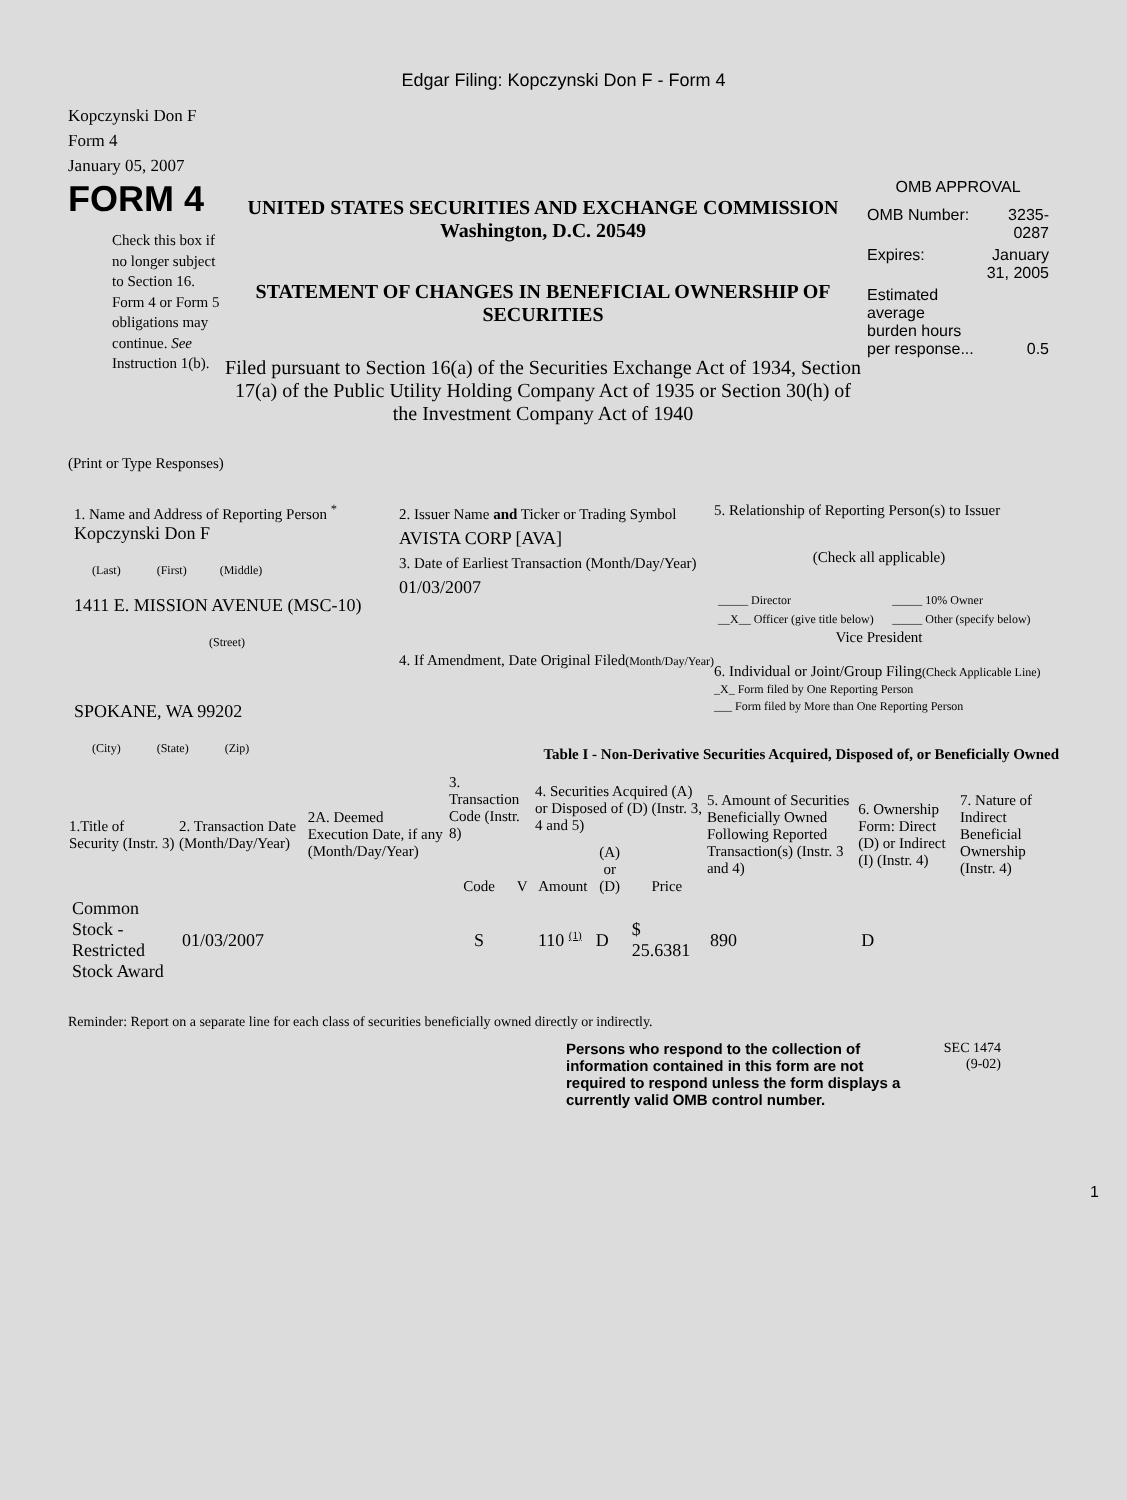Edgar Filing: Kopczynski Don F - Form 4
Kopczynski Don F
Form 4
January 05, 2007
FORM 4
Check this box if no longer subject to Section 16. Form 4 or Form 5 obligations may continue. See Instruction 1(b).
UNITED STATES SECURITIES AND EXCHANGE COMMISSION
Washington, D.C. 20549
STATEMENT OF CHANGES IN BENEFICIAL OWNERSHIP OF SECURITIES
Filed pursuant to Section 16(a) of the Securities Exchange Act of 1934, Section 17(a) of the Public Utility Holding Company Act of 1935 or Section 30(h) of the Investment Company Act of 1940
OMB APPROVAL
| OMB Number: | 3235-0287 |
| Expires: | January 31, 2005 |
| Estimated average burden hours per response... | 0.5 |
(Print or Type Responses)
1. Name and Address of Reporting Person <sup>*</sup>
Kopczynski Don F
(Last) (First) (Middle)
1411 E. MISSION AVENUE (MSC-10)
(Street)
SPOKANE, WA 99202
(City) (State) (Zip)
2. Issuer Name and Ticker or Trading Symbol
AVISTA CORP [AVA]
3. Date of Earliest Transaction (Month/Day/Year)
01/03/2007
4. If Amendment, Date Original Filed(Month/Day/Year)
5. Relationship of Reporting Person(s) to Issuer
(Check all applicable)
| _____ Director | _____ 10% Owner |
| __X__ Officer (give title below) | _____ Other (specify below) |
Vice President
6. Individual or Joint/Group Filing(Check Applicable Line)
_X_ Form filed by One Reporting Person
___ Form filed by More than One Reporting Person
Table I - Non-Derivative Securities Acquired, Disposed of, or Beneficially Owned
| 1.Title of Security (Instr. 3) | 2. Transaction Date (Month/Day/Year) | 2A. Deemed Execution Date, if any (Month/Day/Year) | 3. Transaction Code (Instr. 8) | | 4. Securities Acquired (A) or Disposed of (D) (Instr. 3, 4 and 5) | | | 5. Amount of Securities Beneficially Owned Following Reported Transaction(s) (Instr. 3 and 4) | 6. Ownership Form: Direct (D) or Indirect (I) (Instr. 4) | 7. Nature of Indirect Beneficial Ownership (Instr. 4) |
| --- | --- | --- | --- | --- | --- | --- | --- | --- | --- | --- |
| | | | Code | V | Amount | (A) or (D) | Price | | | |
| Common Stock - Restricted Stock Award | 01/03/2007 | | S | | 110 <sup>(1)</sup> | D | $ 25.6381 | 890 | D | |
Reminder: Report on a separate line for each class of securities beneficially owned directly or indirectly.
Persons who respond to the collection of information contained in this form are not required to respond unless the form displays a currently valid OMB control number.
SEC 1474
(9-02)
1